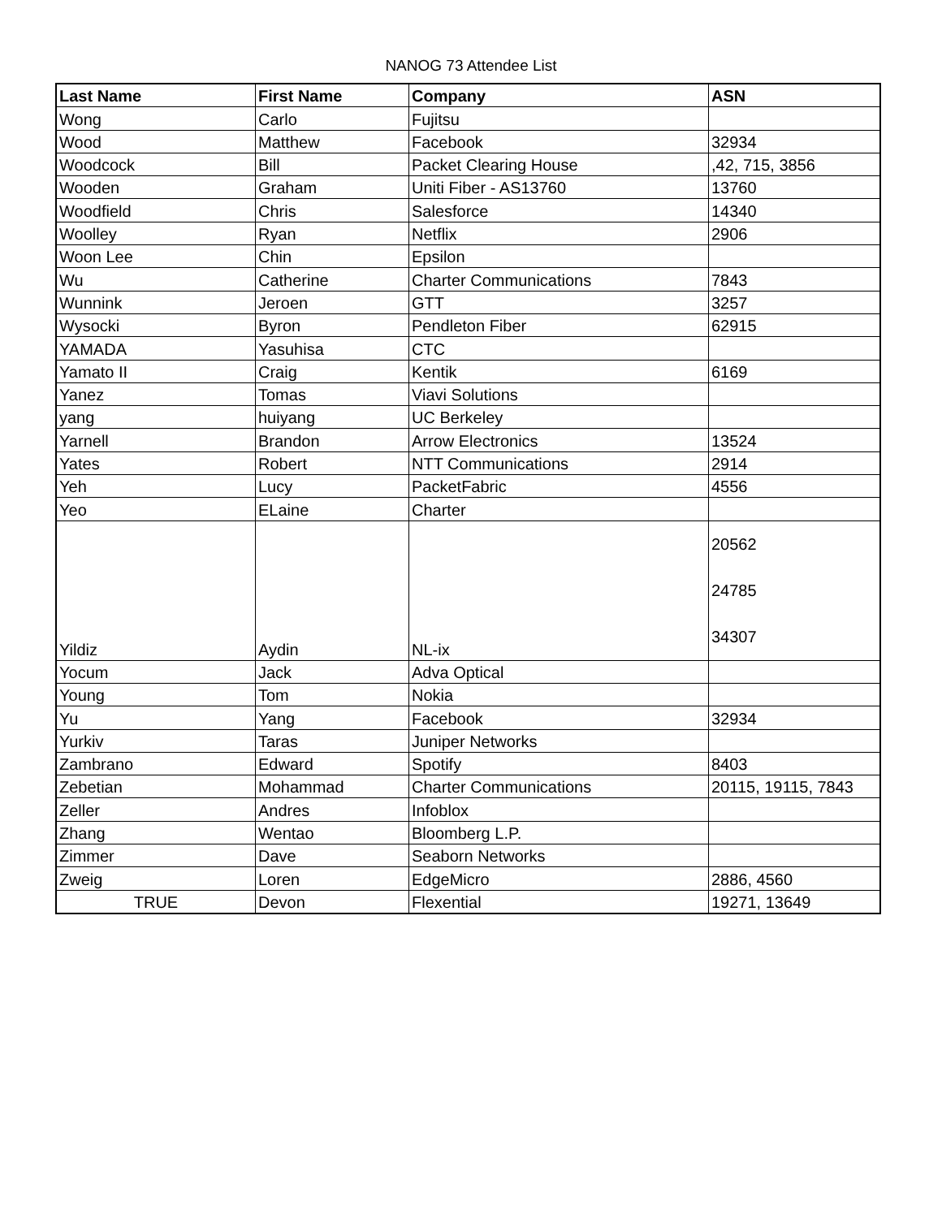NANOG 73 Attendee List
| Last Name | First Name | Company | ASN |
| --- | --- | --- | --- |
| Wong | Carlo | Fujitsu | |
| Wood | Matthew | Facebook | 32934 |
| Woodcock | Bill | Packet Clearing House | ,42, 715, 3856 |
| Wooden | Graham | Uniti Fiber - AS13760 | 13760 |
| Woodfield | Chris | Salesforce | 14340 |
| Woolley | Ryan | Netflix | 2906 |
| Woon Lee | Chin | Epsilon | |
| Wu | Catherine | Charter Communications | 7843 |
| Wunnink | Jeroen | GTT | 3257 |
| Wysocki | Byron | Pendleton Fiber | 62915 |
| YAMADA | Yasuhisa | CTC | |
| Yamato II | Craig | Kentik | 6169 |
| Yanez | Tomas | Viavi Solutions | |
| yang | huiyang | UC Berkeley | |
| Yarnell | Brandon | Arrow Electronics | 13524 |
| Yates | Robert | NTT Communications | 2914 |
| Yeh | Lucy | PacketFabric | 4556 |
| Yeo | ELaine | Charter | |
| Yildiz | Aydin | NL-ix | 20562 24785 34307 |
| Yocum | Jack | Adva Optical | |
| Young | Tom | Nokia | |
| Yu | Yang | Facebook | 32934 |
| Yurkiv | Taras | Juniper Networks | |
| Zambrano | Edward | Spotify | 8403 |
| Zebetian | Mohammad | Charter Communications | 20115, 19115, 7843 |
| Zeller | Andres | Infoblox | |
| Zhang | Wentao | Bloomberg L.P. | |
| Zimmer | Dave | Seaborn Networks | |
| Zweig | Loren | EdgeMicro | 2886, 4560 |
| TRUE | Devon | Flexential | 19271, 13649 |